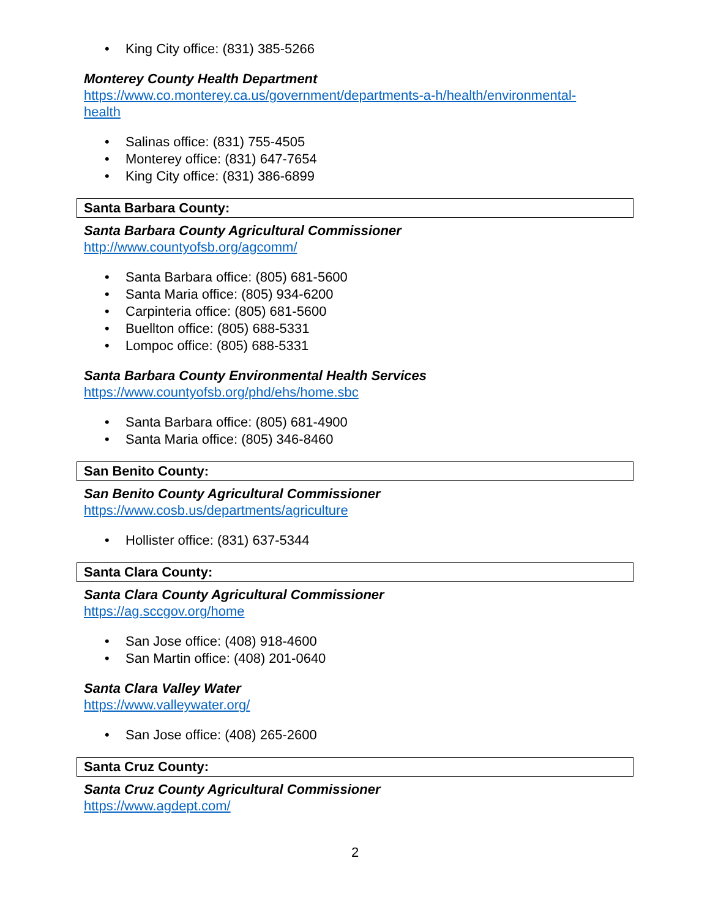• King City office: (831) 385-5266
Monterey County Health Department
https://www.co.monterey.ca.us/government/departments-a-h/health/environmental-
health
• Salinas office: (831) 755-4505
• Monterey office: (831) 647-7654
• King City office: (831) 386-6899
Santa Barbara County:
Santa Barbara County Agricultural Commissioner
http://www.countyofsb.org/agcomm/
• Santa Barbara office: (805) 681-5600
• Santa Maria office: (805) 934-6200
• Carpinteria office: (805) 681-5600
• Buellton office: (805) 688-5331
• Lompoc office: (805) 688-5331
Santa Barbara County Environmental Health Services
https://www.countyofsb.org/phd/ehs/home.sbc
• Santa Barbara office: (805) 681-4900
• Santa Maria office: (805) 346-8460
San Benito County:
San Benito County Agricultural Commissioner
https://www.cosb.us/departments/agriculture
• Hollister office: (831) 637-5344
Santa Clara County:
Santa Clara County Agricultural Commissioner
https://ag.sccgov.org/home
• San Jose office: (408) 918-4600
• San Martin office: (408) 201-0640
Santa Clara Valley Water
https://www.valleywater.org/
• San Jose office: (408) 265-2600
Santa Cruz County:
Santa Cruz County Agricultural Commissioner
https://www.agdept.com/
2